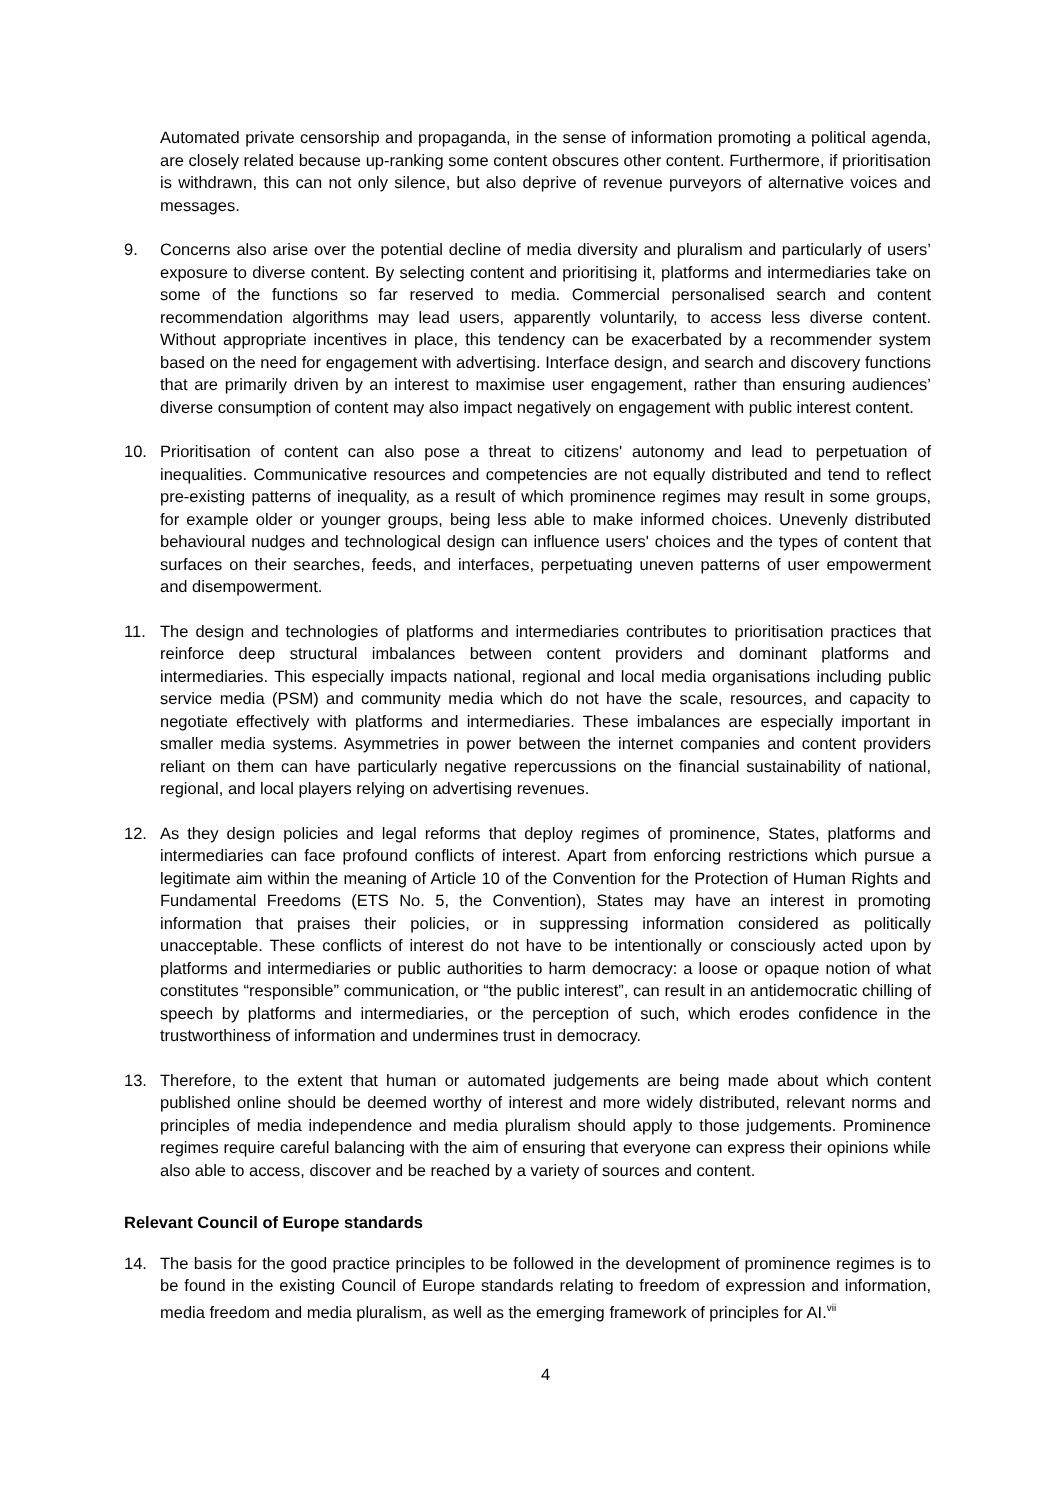Automated private censorship and propaganda, in the sense of information promoting a political agenda, are closely related because up-ranking some content obscures other content. Furthermore, if prioritisation is withdrawn, this can not only silence, but also deprive of revenue purveyors of alternative voices and messages.
9. Concerns also arise over the potential decline of media diversity and pluralism and particularly of users’ exposure to diverse content. By selecting content and prioritising it, platforms and intermediaries take on some of the functions so far reserved to media. Commercial personalised search and content recommendation algorithms may lead users, apparently voluntarily, to access less diverse content. Without appropriate incentives in place, this tendency can be exacerbated by a recommender system based on the need for engagement with advertising. Interface design, and search and discovery functions that are primarily driven by an interest to maximise user engagement, rather than ensuring audiences’ diverse consumption of content may also impact negatively on engagement with public interest content.
10. Prioritisation of content can also pose a threat to citizens' autonomy and lead to perpetuation of inequalities. Communicative resources and competencies are not equally distributed and tend to reflect pre-existing patterns of inequality, as a result of which prominence regimes may result in some groups, for example older or younger groups, being less able to make informed choices. Unevenly distributed behavioural nudges and technological design can influence users' choices and the types of content that surfaces on their searches, feeds, and interfaces, perpetuating uneven patterns of user empowerment and disempowerment.
11. The design and technologies of platforms and intermediaries contributes to prioritisation practices that reinforce deep structural imbalances between content providers and dominant platforms and intermediaries. This especially impacts national, regional and local media organisations including public service media (PSM) and community media which do not have the scale, resources, and capacity to negotiate effectively with platforms and intermediaries. These imbalances are especially important in smaller media systems. Asymmetries in power between the internet companies and content providers reliant on them can have particularly negative repercussions on the financial sustainability of national, regional, and local players relying on advertising revenues.
12. As they design policies and legal reforms that deploy regimes of prominence, States, platforms and intermediaries can face profound conflicts of interest. Apart from enforcing restrictions which pursue a legitimate aim within the meaning of Article 10 of the Convention for the Protection of Human Rights and Fundamental Freedoms (ETS No. 5, the Convention), States may have an interest in promoting information that praises their policies, or in suppressing information considered as politically unacceptable. These conflicts of interest do not have to be intentionally or consciously acted upon by platforms and intermediaries or public authorities to harm democracy: a loose or opaque notion of what constitutes “responsible” communication, or “the public interest”, can result in an antidemocratic chilling of speech by platforms and intermediaries, or the perception of such, which erodes confidence in the trustworthiness of information and undermines trust in democracy.
13. Therefore, to the extent that human or automated judgements are being made about which content published online should be deemed worthy of interest and more widely distributed, relevant norms and principles of media independence and media pluralism should apply to those judgements. Prominence regimes require careful balancing with the aim of ensuring that everyone can express their opinions while also able to access, discover and be reached by a variety of sources and content.
Relevant Council of Europe standards
14. The basis for the good practice principles to be followed in the development of prominence regimes is to be found in the existing Council of Europe standards relating to freedom of expression and information, media freedom and media pluralism, as well as the emerging framework of principles for AI.<sup>vii</sup>
4